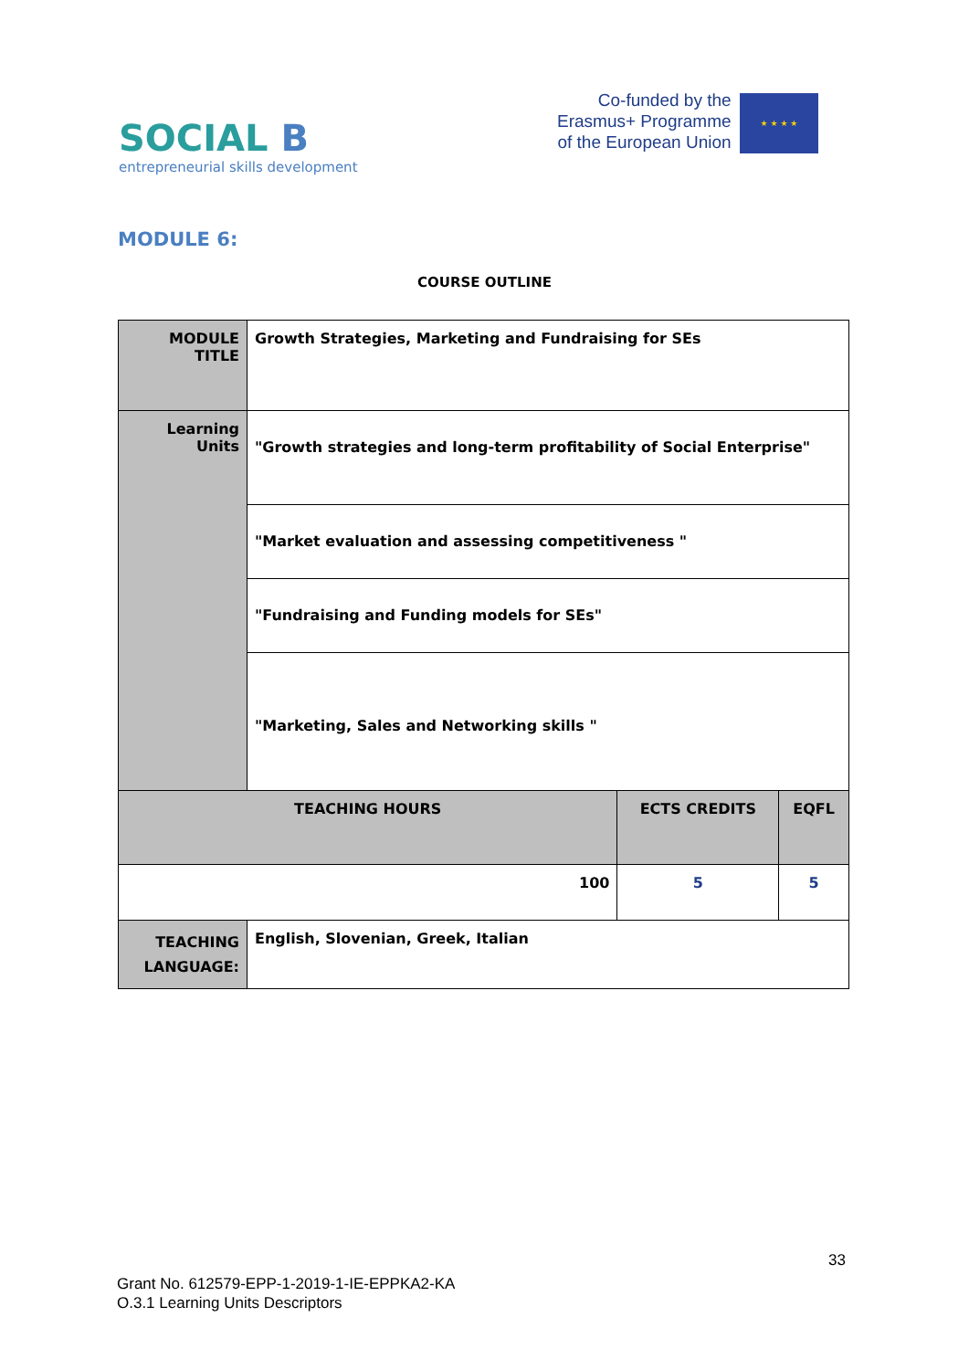SOCIAL B
entrepreneurial skills development
Co-funded by the
Erasmus+ Programme
of the European Union
★ ★ ★ ★
MODULE 6:
COURSE OUTLINE
| MODULE TITLE | Growth Strategies, Marketing and Fundraising for SEs | | |
| Learning Units | "Growth strategies and long-term profitability of Social Enterprise" | | |
| | "Market evaluation and assessing competitiveness " | | |
| | "Fundraising and Funding models for SEs" | | |
| | "Marketing, Sales and Networking skills " | | |
| TEACHING HOURS | | ECTS CREDITS | EQFL |
| 100 | | 5 | 5 |
| TEACHING LANGUAGE: | English, Slovenian, Greek, Italian | | |
33
Grant No. 612579-EPP-1-2019-1-IE-EPPKA2-KA
O.3.1 Learning Units Descriptors